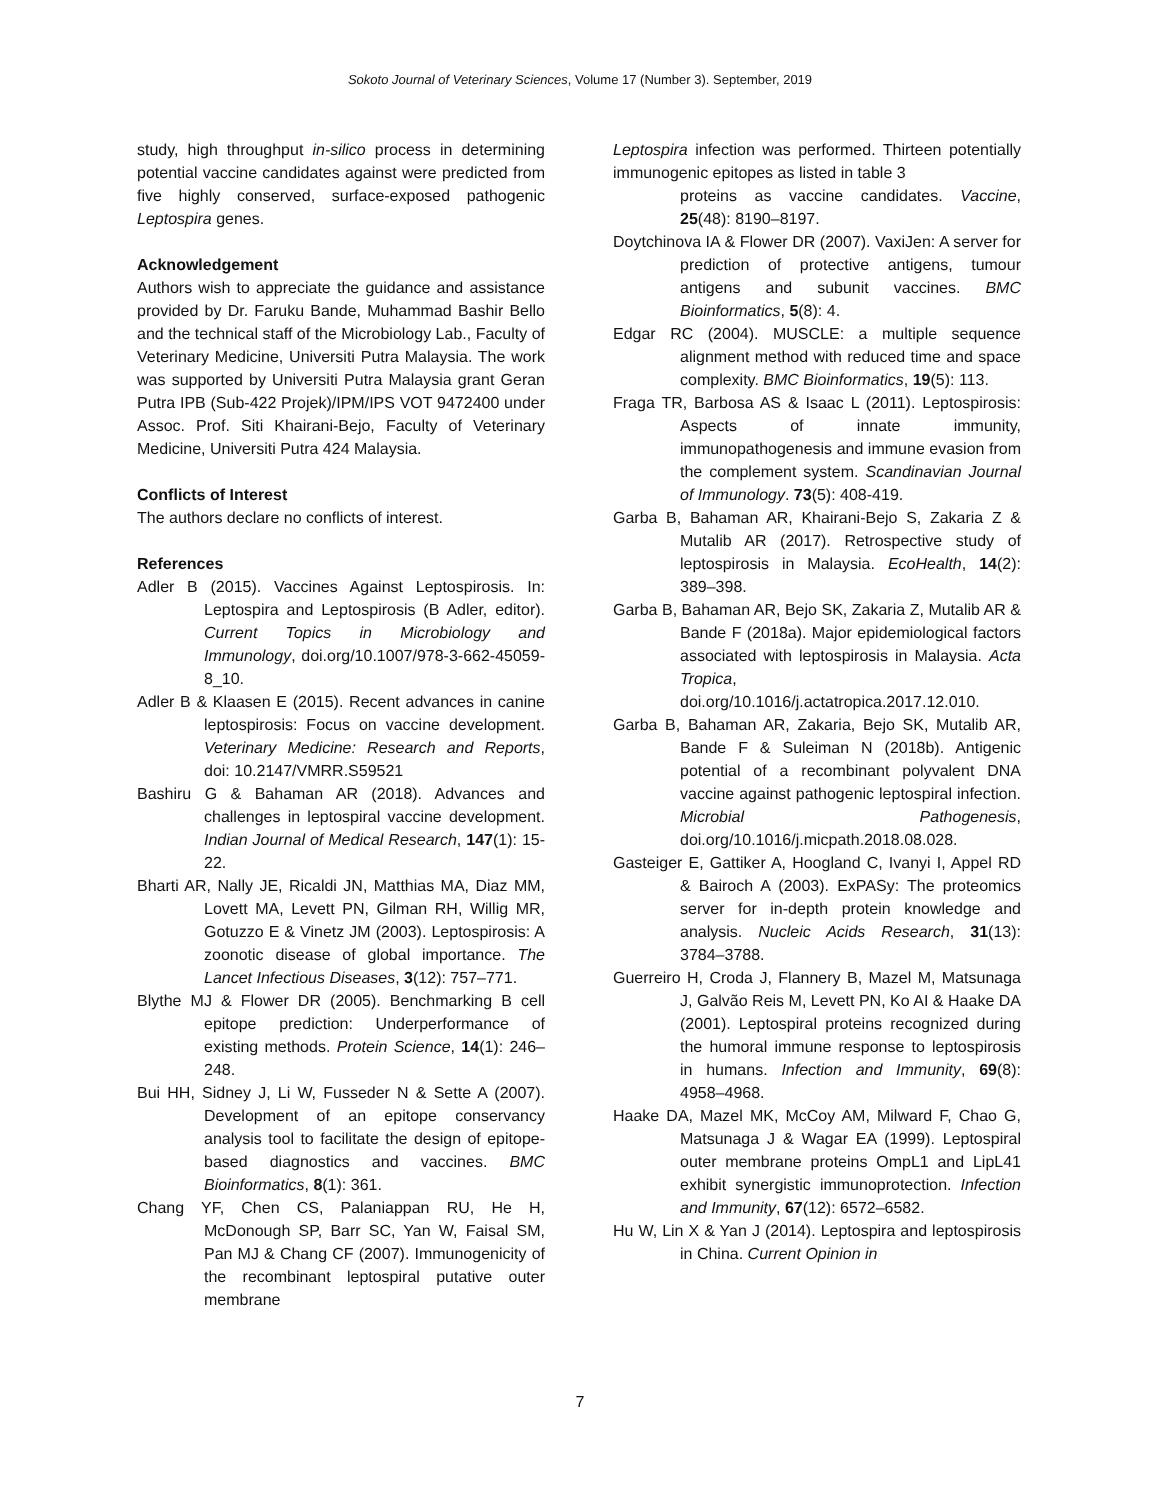Sokoto Journal of Veterinary Sciences, Volume 17 (Number 3). September, 2019
study, high throughput in-silico process in determining potential vaccine candidates against were predicted from five highly conserved, surface-exposed pathogenic Leptospira genes.
Acknowledgement
Authors wish to appreciate the guidance and assistance provided by Dr. Faruku Bande, Muhammad Bashir Bello and the technical staff of the Microbiology Lab., Faculty of Veterinary Medicine, Universiti Putra Malaysia. The work was supported by Universiti Putra Malaysia grant Geran Putra IPB (Sub-422 Projek)/IPM/IPS VOT 9472400 under Assoc. Prof. Siti Khairani-Bejo, Faculty of Veterinary Medicine, Universiti Putra 424 Malaysia.
Conflicts of Interest
The authors declare no conflicts of interest.
References
Adler B (2015). Vaccines Against Leptospirosis. In: Leptospira and Leptospirosis (B Adler, editor). Current Topics in Microbiology and Immunology, doi.org/10.1007/978-3-662-45059-8_10.
Adler B & Klaasen E (2015). Recent advances in canine leptospirosis: Focus on vaccine development. Veterinary Medicine: Research and Reports, doi: 10.2147/VMRR.S59521
Bashiru G & Bahaman AR (2018). Advances and challenges in leptospiral vaccine development. Indian Journal of Medical Research, 147(1): 15-22.
Bharti AR, Nally JE, Ricaldi JN, Matthias MA, Diaz MM, Lovett MA, Levett PN, Gilman RH, Willig MR, Gotuzzo E & Vinetz JM (2003). Leptospirosis: A zoonotic disease of global importance. The Lancet Infectious Diseases, 3(12): 757–771.
Blythe MJ & Flower DR (2005). Benchmarking B cell epitope prediction: Underperformance of existing methods. Protein Science, 14(1): 246–248.
Bui HH, Sidney J, Li W, Fusseder N & Sette A (2007). Development of an epitope conservancy analysis tool to facilitate the design of epitope-based diagnostics and vaccines. BMC Bioinformatics, 8(1): 361.
Chang YF, Chen CS, Palaniappan RU, He H, McDonough SP, Barr SC, Yan W, Faisal SM, Pan MJ & Chang CF (2007). Immunogenicity of the recombinant leptospiral putative outer membrane
Leptospira infection was performed. Thirteen potentially immunogenic epitopes as listed in table 3
proteins as vaccine candidates. Vaccine, 25(48): 8190–8197.
Doytchinova IA & Flower DR (2007). VaxiJen: A server for prediction of protective antigens, tumour antigens and subunit vaccines. BMC Bioinformatics, 5(8): 4.
Edgar RC (2004). MUSCLE: a multiple sequence alignment method with reduced time and space complexity. BMC Bioinformatics, 19(5): 113.
Fraga TR, Barbosa AS & Isaac L (2011). Leptospirosis: Aspects of innate immunity, immunopathogenesis and immune evasion from the complement system. Scandinavian Journal of Immunology. 73(5): 408-419.
Garba B, Bahaman AR, Khairani-Bejo S, Zakaria Z & Mutalib AR (2017). Retrospective study of leptospirosis in Malaysia. EcoHealth, 14(2): 389–398.
Garba B, Bahaman AR, Bejo SK, Zakaria Z, Mutalib AR & Bande F (2018a). Major epidemiological factors associated with leptospirosis in Malaysia. Acta Tropica, doi.org/10.1016/j.actatropica.2017.12.010.
Garba B, Bahaman AR, Zakaria, Bejo SK, Mutalib AR, Bande F & Suleiman N (2018b). Antigenic potential of a recombinant polyvalent DNA vaccine against pathogenic leptospiral infection. Microbial Pathogenesis, doi.org/10.1016/j.micpath.2018.08.028.
Gasteiger E, Gattiker A, Hoogland C, Ivanyi I, Appel RD & Bairoch A (2003). ExPASy: The proteomics server for in-depth protein knowledge and analysis. Nucleic Acids Research, 31(13): 3784–3788.
Guerreiro H, Croda J, Flannery B, Mazel M, Matsunaga J, Galvão Reis M, Levett PN, Ko AI & Haake DA (2001). Leptospiral proteins recognized during the humoral immune response to leptospirosis in humans. Infection and Immunity, 69(8): 4958–4968.
Haake DA, Mazel MK, McCoy AM, Milward F, Chao G, Matsunaga J & Wagar EA (1999). Leptospiral outer membrane proteins OmpL1 and LipL41 exhibit synergistic immunoprotection. Infection and Immunity, 67(12): 6572–6582.
Hu W, Lin X & Yan J (2014). Leptospira and leptospirosis in China. Current Opinion in
7